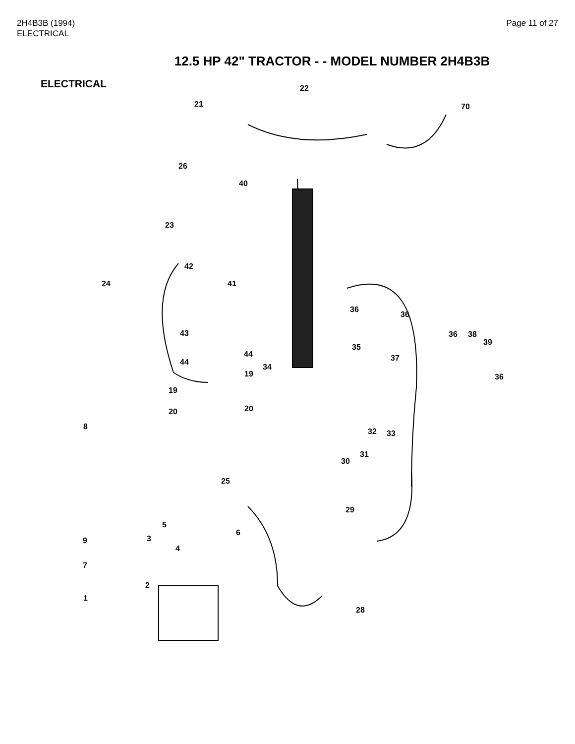2H4B3B (1994)
ELECTRICAL
Page 11 of 27
12.5 HP 42" TRACTOR - - MODEL NUMBER 2H4B3B
ELECTRICAL
22
21 70
26
40
23
42
24 41
36
36
43
35
36 38
39
44
44 37
34
19 36
19
20 20
8
32 33
31
30
25
29
5
6
9 3
4
7
2
1
28